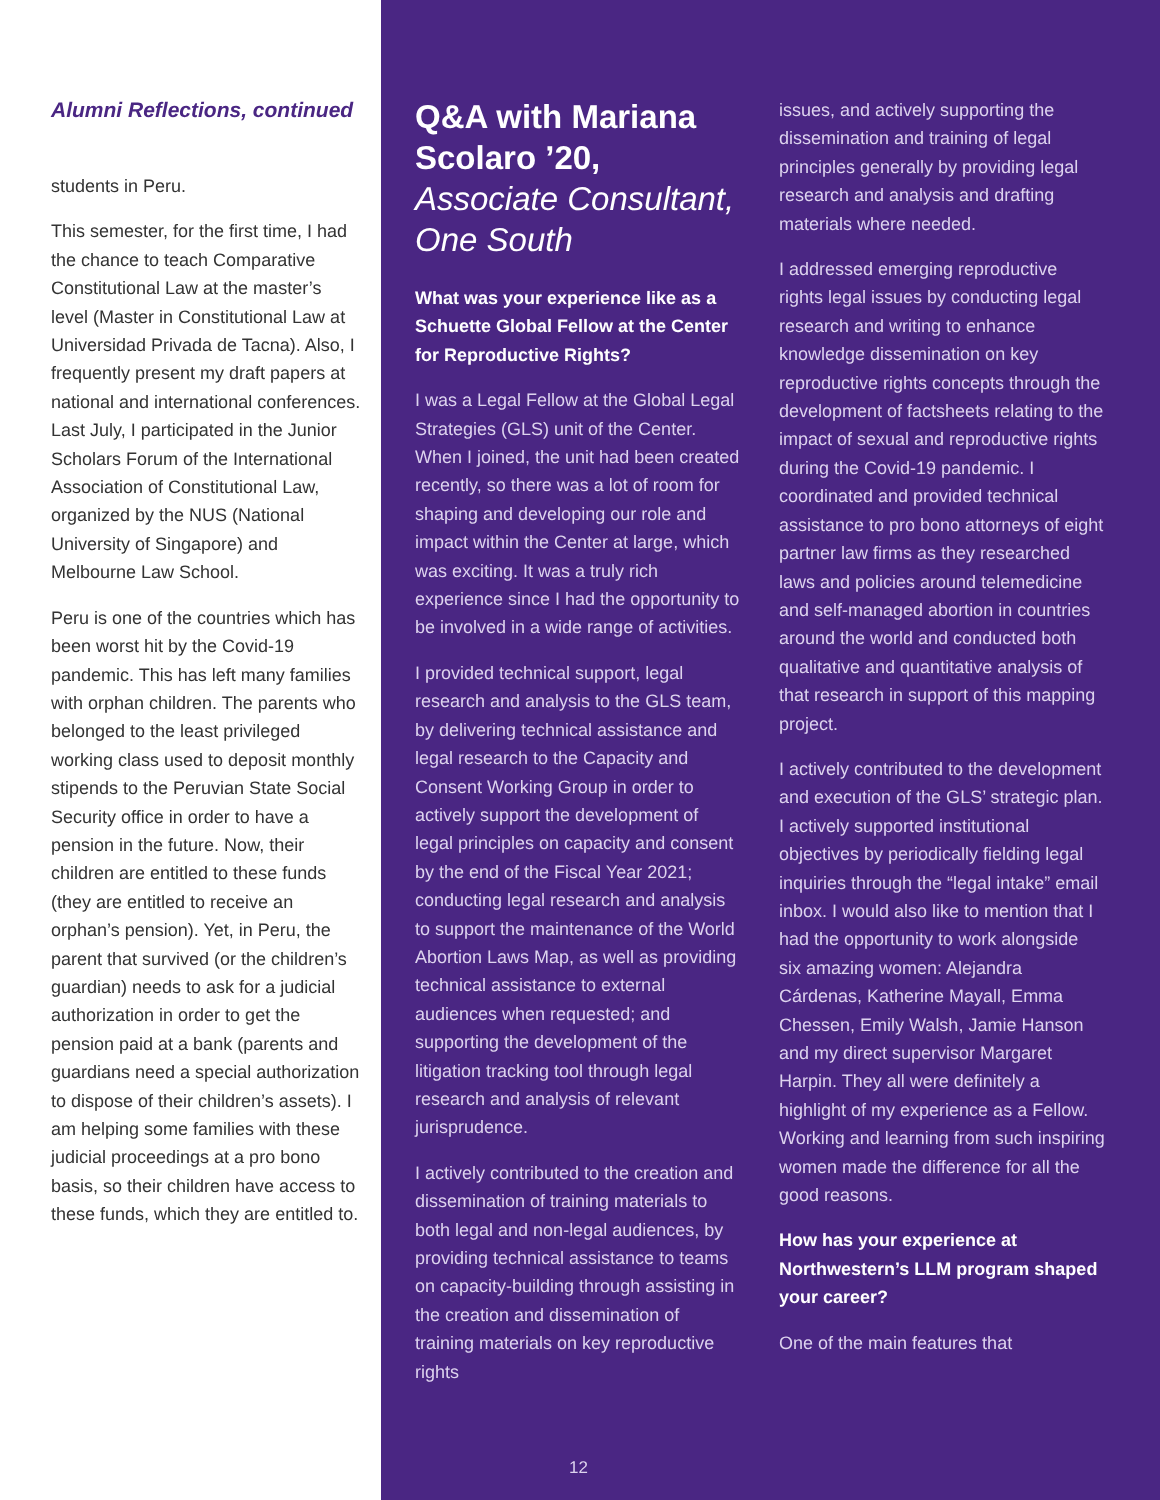Alumni Reflections, continued
students in Peru.
This semester, for the first time, I had the chance to teach Comparative Constitutional Law at the master’s level (Master in Constitutional Law at Universidad Privada de Tacna). Also, I frequently present my draft papers at national and international conferences. Last July, I participated in the Junior Scholars Forum of the International Association of Constitutional Law, organized by the NUS (National University of Singapore) and Melbourne Law School.
Peru is one of the countries which has been worst hit by the Covid-19 pandemic. This has left many families with orphan children. The parents who belonged to the least privileged working class used to deposit monthly stipends to the Peruvian State Social Security office in order to have a pension in the future. Now, their children are entitled to these funds (they are entitled to receive an orphan’s pension). Yet, in Peru, the parent that survived (or the children’s guardian) needs to ask for a judicial authorization in order to get the pension paid at a bank (parents and guardians need a special authorization to dispose of their children’s assets). I am helping some families with these judicial proceedings at a pro bono basis, so their children have access to these funds, which they are entitled to.
Q&A with Mariana Scolaro ’20, Associate Consultant, One South
What was your experience like as a Schuette Global Fellow at the Center for Reproductive Rights?
I was a Legal Fellow at the Global Legal Strategies (GLS) unit of the Center. When I joined, the unit had been created recently, so there was a lot of room for shaping and developing our role and impact within the Center at large, which was exciting. It was a truly rich experience since I had the opportunity to be involved in a wide range of activities.
I provided technical support, legal research and analysis to the GLS team, by delivering technical assistance and legal research to the Capacity and Consent Working Group in order to actively support the development of legal principles on capacity and consent by the end of the Fiscal Year 2021; conducting legal research and analysis to support the maintenance of the World Abortion Laws Map, as well as providing technical assistance to external audiences when requested; and supporting the development of the litigation tracking tool through legal research and analysis of relevant jurisprudence.
I actively contributed to the creation and dissemination of training materials to both legal and non-legal audiences, by providing technical assistance to teams on capacity-building through assisting in the creation and dissemination of training materials on key reproductive rights
issues, and actively supporting the dissemination and training of legal principles generally by providing legal research and analysis and drafting materials where needed.
I addressed emerging reproductive rights legal issues by conducting legal research and writing to enhance knowledge dissemination on key reproductive rights concepts through the development of factsheets relating to the impact of sexual and reproductive rights during the Covid-19 pandemic. I coordinated and provided technical assistance to pro bono attorneys of eight partner law firms as they researched laws and policies around telemedicine and self-managed abortion in countries around the world and conducted both qualitative and quantitative analysis of that research in support of this mapping project.
I actively contributed to the development and execution of the GLS’ strategic plan. I actively supported institutional objectives by periodically fielding legal inquiries through the “legal intake” email inbox. I would also like to mention that I had the opportunity to work alongside six amazing women: Alejandra Cárdenas, Katherine Mayall, Emma Chessen, Emily Walsh, Jamie Hanson and my direct supervisor Margaret Harpin. They all were definitely a highlight of my experience as a Fellow. Working and learning from such inspiring women made the difference for all the good reasons.
How has your experience at Northwestern’s LLM program shaped your career?
One of the main features that
12